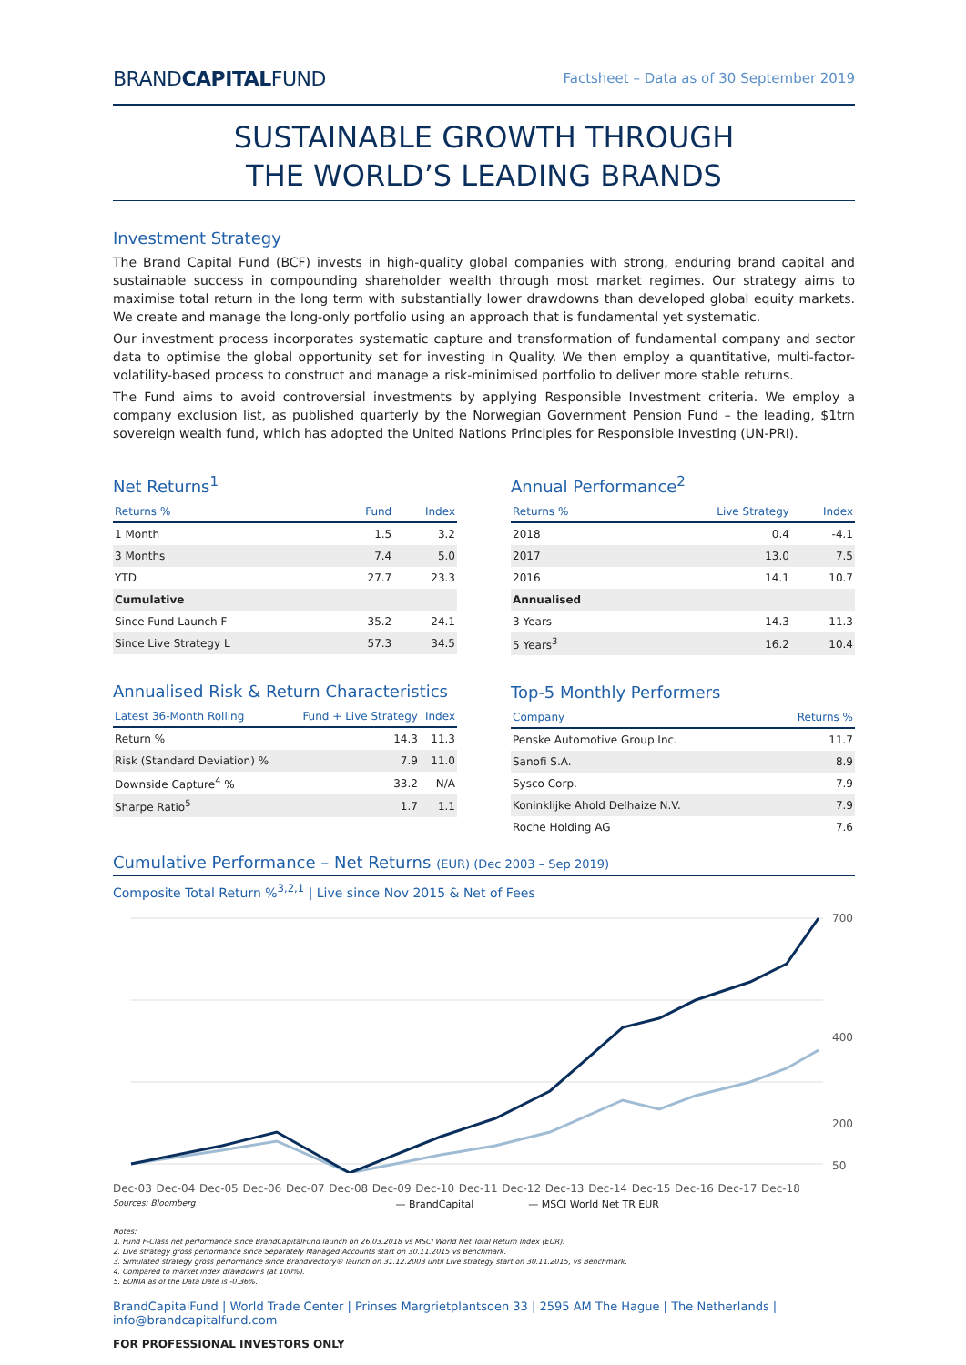BRANDCAPITALFUND
Factsheet – Data as of 30 September 2019
SUSTAINABLE GROWTH THROUGH
THE WORLD’S LEADING BRANDS
Investment Strategy
The Brand Capital Fund (BCF) invests in high-quality global companies with strong, enduring brand capital and sustainable success in compounding shareholder wealth through most market regimes. Our strategy aims to maximise total return in the long term with substantially lower drawdowns than developed global equity markets. We create and manage the long-only portfolio using an approach that is fundamental yet systematic.
Our investment process incorporates systematic capture and transformation of fundamental company and sector data to optimise the global opportunity set for investing in Quality. We then employ a quantitative, multi-factor-volatility-based process to construct and manage a risk-minimised portfolio to deliver more stable returns.
The Fund aims to avoid controversial investments by applying Responsible Investment criteria. We employ a company exclusion list, as published quarterly by the Norwegian Government Pension Fund – the leading, $1trn sovereign wealth fund, which has adopted the United Nations Principles for Responsible Investing (UN-PRI).
Net Returns<sup>1</sup>
| Returns % | Fund | Index |
| --- | --- | --- |
| 1 Month | 1.5 | 3.2 |
| 3 Months | 7.4 | 5.0 |
| YTD | 27.7 | 23.3 |
| Cumulative | | |
| Since Fund Launch F | 35.2 | 24.1 |
| Since Live Strategy L | 57.3 | 34.5 |
Annualised Risk & Return Characteristics
| Latest 36-Month Rolling | Fund + Live Strategy | Index |
| --- | --- | --- |
| Return % | 14.3 | 11.3 |
| Risk (Standard Deviation) % | 7.9 | 11.0 |
| Downside Capture<sup>4</sup> % | 33.2 | N/A |
| Sharpe Ratio<sup>5</sup> | 1.7 | 1.1 |
Annual Performance<sup>2</sup>
| Returns % | Live Strategy | Index |
| --- | --- | --- |
| 2018 | 0.4 | -4.1 |
| 2017 | 13.0 | 7.5 |
| 2016 | 14.1 | 10.7 |
| Annualised | | |
| 3 Years | 14.3 | 11.3 |
| 5 Years<sup>3</sup> | 16.2 | 10.4 |
Top-5 Monthly Performers
| Company | Returns % |
| --- | --- |
| Penske Automotive Group Inc. | 11.7 |
| Sanofi S.A. | 8.9 |
| Sysco Corp. | 7.9 |
| Koninklijke Ahold Delhaize N.V. | 7.9 |
| Roche Holding AG | 7.6 |
Cumulative Performance – Net Returns (EUR) (Dec 2003 – Sep 2019)
Composite Total Return %<sup>3,2,1</sup> | Live since Nov 2015 & Net of Fees
700
400
200
50
Dec-03 Dec-04 Dec-05 Dec-06 Dec-07 Dec-08 Dec-09 Dec-10 Dec-11 Dec-12 Dec-13 Dec-14 Dec-15 Dec-16 Dec-17 Dec-18
Sources: Bloomberg — BrandCapital — MSCI World Net TR EUR
Notes:
1. Fund F-Class net performance since BrandCapitalFund launch on 26.03.2018 vs MSCI World Net Total Return Index (EUR).
2. Live strategy gross performance since Separately Managed Accounts start on 30.11.2015 vs Benchmark.
3. Simulated strategy gross performance since Brandirectory® launch on 31.12.2003 until Live strategy start on 30.11.2015, vs Benchmark.
4. Compared to market index drawdowns (at 100%).
5. EONIA as of the Data Date is -0.36%.
BrandCapitalFund | World Trade Center | Prinses Margrietplantsoen 33 | 2595 AM The Hague | The Netherlands | info@brandcapitalfund.com
FOR PROFESSIONAL INVESTORS ONLY